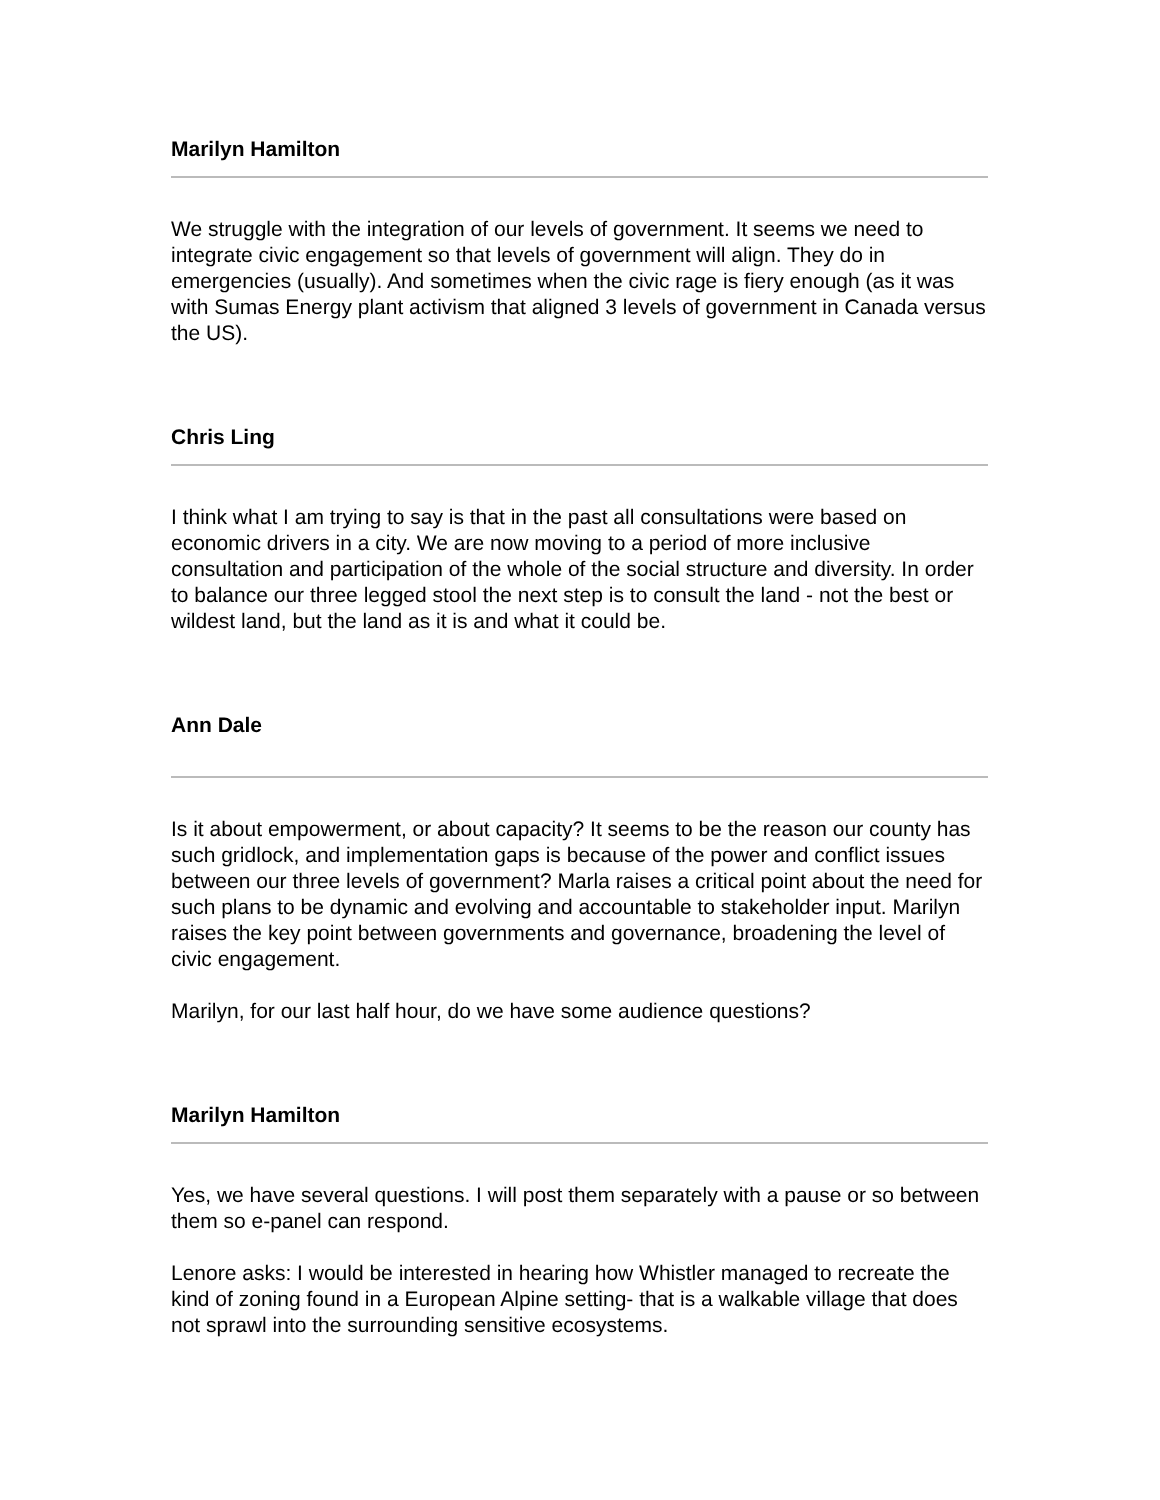Marilyn Hamilton
We struggle with the integration of our levels of government. It seems we need to integrate civic engagement so that levels of government will align. They do in emergencies (usually). And sometimes when the civic rage is fiery enough (as it was with Sumas Energy plant activism that aligned 3 levels of government in Canada versus the US).
Chris Ling
I think what I am trying to say is that in the past all consultations were based on economic drivers in a city. We are now moving to a period of more inclusive consultation and participation of the whole of the social structure and diversity. In order to balance our three legged stool the next step is to consult the land - not the best or wildest land, but the land as it is and what it could be.
Ann Dale
Is it about empowerment, or about capacity? It seems to be the reason our county has such gridlock, and implementation gaps is because of the power and conflict issues between our three levels of government? Marla raises a critical point about the need for such plans to be dynamic and evolving and accountable to stakeholder input. Marilyn raises the key point between governments and governance, broadening the level of civic engagement.
Marilyn, for our last half hour, do we have some audience questions?
Marilyn Hamilton
Yes, we have several questions. I will post them separately with a pause or so between them so e-panel can respond.
Lenore asks: I would be interested in hearing how Whistler managed to recreate the kind of zoning found in a European Alpine setting- that is a walkable village that does not sprawl into the surrounding sensitive ecosystems.